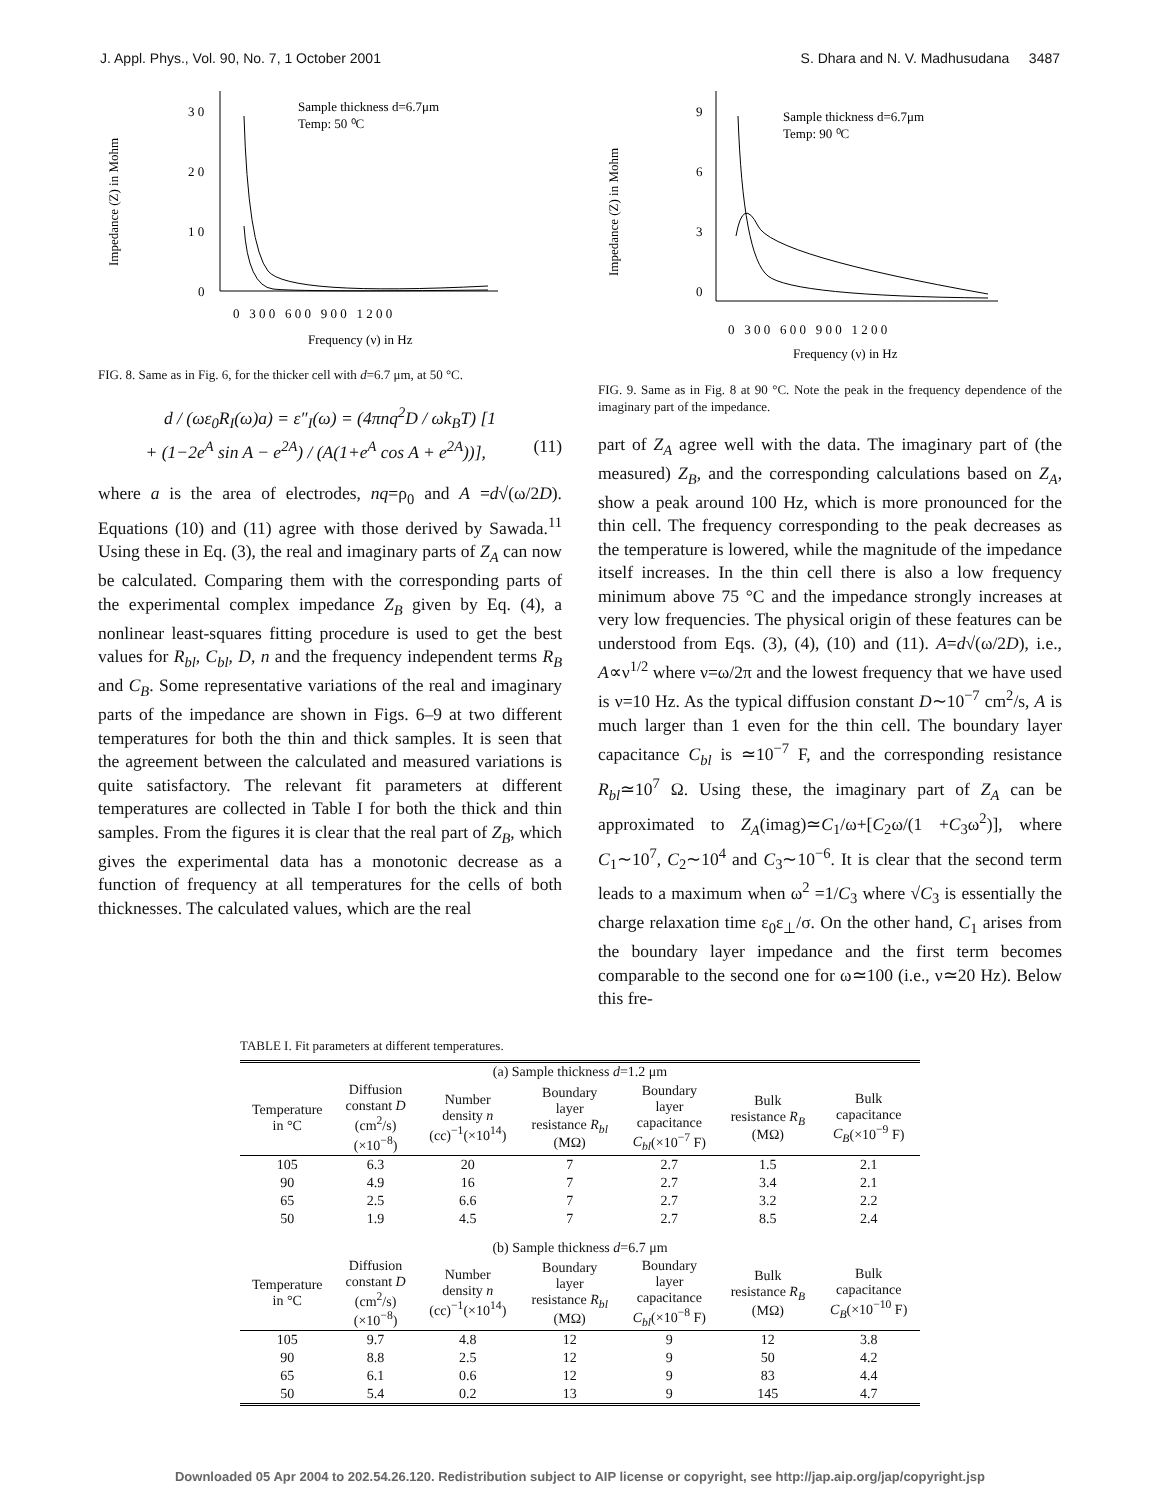J. Appl. Phys., Vol. 90, No. 7, 1 October 2001 S. Dhara and N. V. Madhusudana 3487
Impedance (Z) in Mohm
3 0
2 0
1 0
0
0 3 0 0 6 0 0 9 0 0 1 2 0 0
Sample thickness d=6.7μm
Temp: 50 ⁰C
Frequency (ν) in Hz
FIG. 8. Same as in Fig. 6, for the thicker cell with d=6.7 μm, at 50 °C.
d / (ωε<sub>0</sub>R<sub>I</sub>(ω)a) = ε″<sub>I</sub>(ω) = (4πnq<sup>2</sup>D / ωk<sub>B</sub>T) [1
+ (1−2e<sup>A</sup> sin A − e<sup>2A</sup>) / (A(1+e<sup>A</sup> cos A + e<sup>2A</sup>))], (11)
where a is the area of electrodes, nq=ρ<sub>0</sub> and A =d√(ω/2D). Equations (10) and (11) agree with those derived by Sawada.<sup>11</sup> Using these in Eq. (3), the real and imaginary parts of Z<sub>A</sub> can now be calculated. Comparing them with the corresponding parts of the experimental complex impedance Z<sub>B</sub> given by Eq. (4), a nonlinear least-squares fitting procedure is used to get the best values for R<sub>bl</sub>, C<sub>bl</sub>, D, n and the frequency independent terms R<sub>B</sub> and C<sub>B</sub>. Some representative variations of the real and imaginary parts of the impedance are shown in Figs. 6–9 at two different temperatures for both the thin and thick samples. It is seen that the agreement between the calculated and measured variations is quite satisfactory. The relevant fit parameters at different temperatures are collected in Table I for both the thick and thin samples. From the figures it is clear that the real part of Z<sub>B</sub>, which gives the experimental data has a monotonic decrease as a function of frequency at all temperatures for the cells of both thicknesses. The calculated values, which are the real
Impedance (Z) in Mohm
9
6
3
0
0 3 0 0 6 0 0 9 0 0 1 2 0 0
Sample thickness d=6.7μm
Temp: 90 ⁰C
Frequency (ν) in Hz
FIG. 9. Same as in Fig. 8 at 90 °C. Note the peak in the frequency dependence of the imaginary part of the impedance.
part of Z<sub>A</sub> agree well with the data. The imaginary part of (the measured) Z<sub>B</sub>, and the corresponding calculations based on Z<sub>A</sub>, show a peak around 100 Hz, which is more pronounced for the thin cell. The frequency corresponding to the peak decreases as the temperature is lowered, while the magnitude of the impedance itself increases. In the thin cell there is also a low frequency minimum above 75 °C and the impedance strongly increases at very low frequencies. The physical origin of these features can be understood from Eqs. (3), (4), (10) and (11). A=d√(ω/2D), i.e., A∝ν<sup>1/2</sup> where ν=ω/2π and the lowest frequency that we have used is ν=10 Hz. As the typical diffusion constant D∼10<sup>−7</sup> cm<sup>2</sup>/s, A is much larger than 1 even for the thin cell. The boundary layer capacitance C<sub>bl</sub> is ≃10<sup>−7</sup> F, and the corresponding resistance R<sub>bl</sub>≃10<sup>7</sup> Ω. Using these, the imaginary part of Z<sub>A</sub> can be approximated to Z<sub>A</sub>(imag)≃C<sub>1</sub>/ω+[C<sub>2</sub>ω/(1 +C<sub>3</sub>ω<sup>2</sup>)], where C<sub>1</sub>∼10<sup>7</sup>, C<sub>2</sub>∼10<sup>4</sup> and C<sub>3</sub>∼10<sup>−6</sup>. It is clear that the second term leads to a maximum when ω<sup>2</sup> =1/C<sub>3</sub> where √C<sub>3</sub> is essentially the charge relaxation time ε<sub>0</sub>ε<sub>⊥</sub>/σ. On the other hand, C<sub>1</sub> arises from the boundary layer impedance and the first term becomes comparable to the second one for ω≃100 (i.e., ν≃20 Hz). Below this fre-
TABLE I. Fit parameters at different temperatures.
| (a) Sample thickness d =1.2 μm | | | | | | |
| Temperature in °C | Diffusion constant D (cm<sup>2</sup>/s) (×10<sup>−8</sup>) | Number density n (cc)<sup>−1</sup>(×10<sup>14</sup>) | Boundary layer resistance R<sub>bl</sub> (MΩ) | Boundary layer capacitance C<sub>bl</sub> (×10<sup>−7</sup> F) | Bulk resistance R<sub>B</sub> (MΩ) | Bulk capacitance C<sub>B</sub> (×10<sup>−9</sup> F) |
| 105 | 6.3 | 20 | 7 | 2.7 | 1.5 | 2.1 |
| 90 | 4.9 | 16 | 7 | 2.7 | 3.4 | 2.1 |
| 65 | 2.5 | 6.6 | 7 | 2.7 | 3.2 | 2.2 |
| 50 | 1.9 | 4.5 | 7 | 2.7 | 8.5 | 2.4 |
| (b) Sample thickness d =6.7 μm | | | | | | |
| Temperature in °C | Diffusion constant D (cm<sup>2</sup>/s) (×10<sup>−8</sup>) | Number density n (cc)<sup>−1</sup>(×10<sup>14</sup>) | Boundary layer resistance R<sub>bl</sub> (MΩ) | Boundary layer capacitance C<sub>bl</sub> (×10<sup>−8</sup> F) | Bulk resistance R<sub>B</sub> (MΩ) | Bulk capacitance C<sub>B</sub> (×10<sup>−10</sup> F) |
| 105 | 9.7 | 4.8 | 12 | 9 | 12 | 3.8 |
| 90 | 8.8 | 2.5 | 12 | 9 | 50 | 4.2 |
| 65 | 6.1 | 0.6 | 12 | 9 | 83 | 4.4 |
| 50 | 5.4 | 0.2 | 13 | 9 | 145 | 4.7 |
Downloaded 05 Apr 2004 to 202.54.26.120. Redistribution subject to AIP license or copyright, see http://jap.aip.org/jap/copyright.jsp